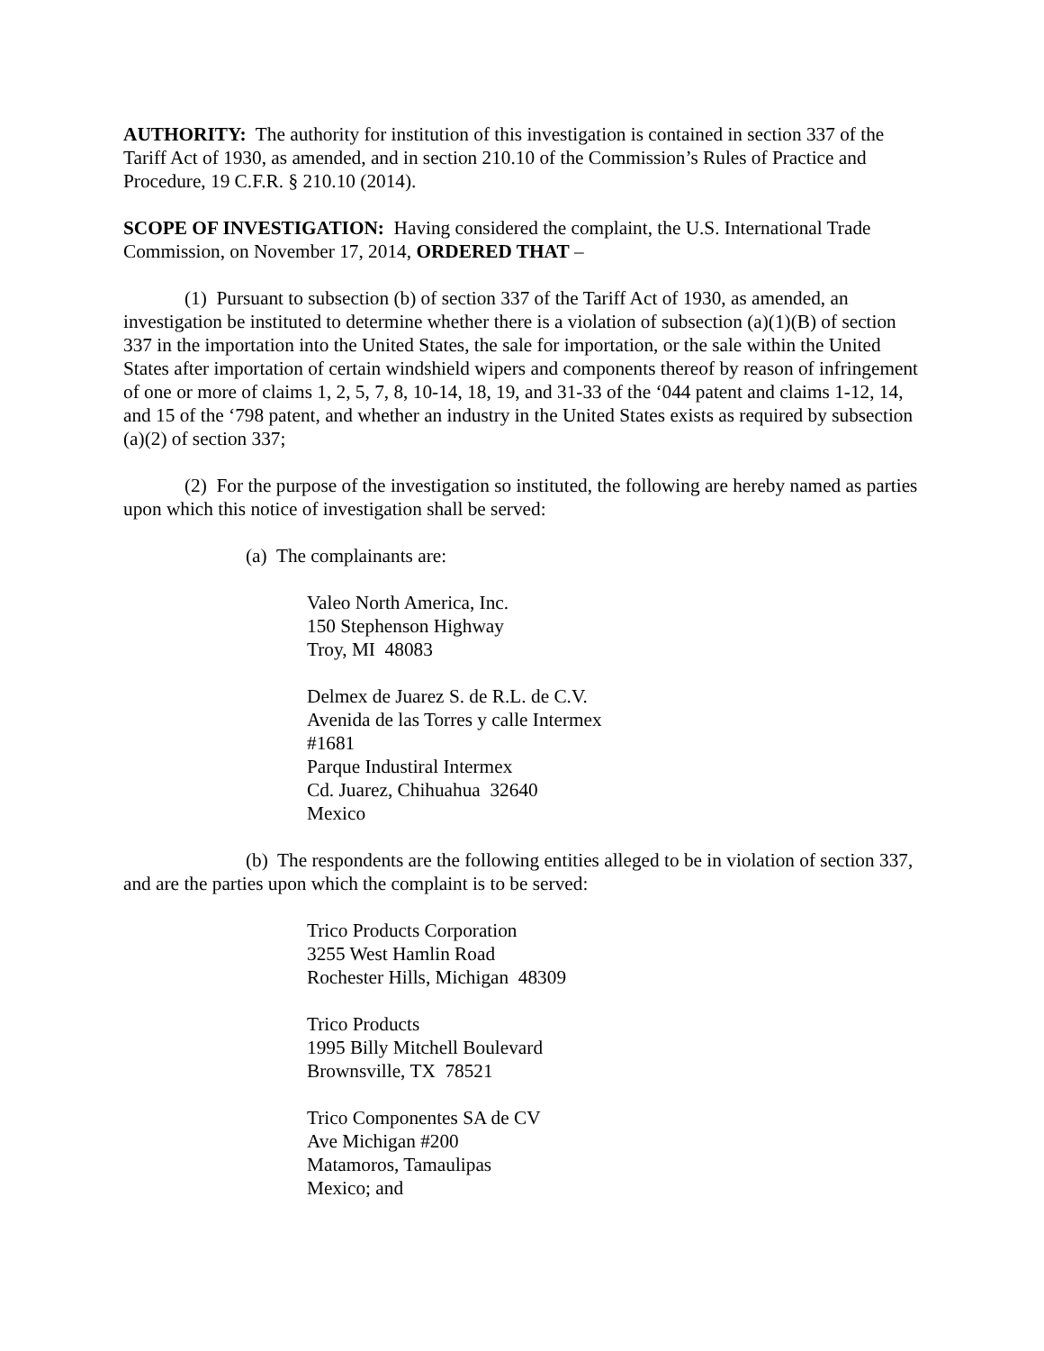AUTHORITY: The authority for institution of this investigation is contained in section 337 of the Tariff Act of 1930, as amended, and in section 210.10 of the Commission’s Rules of Practice and Procedure, 19 C.F.R. § 210.10 (2014).
SCOPE OF INVESTIGATION: Having considered the complaint, the U.S. International Trade Commission, on November 17, 2014, ORDERED THAT –
(1) Pursuant to subsection (b) of section 337 of the Tariff Act of 1930, as amended, an investigation be instituted to determine whether there is a violation of subsection (a)(1)(B) of section 337 in the importation into the United States, the sale for importation, or the sale within the United States after importation of certain windshield wipers and components thereof by reason of infringement of one or more of claims 1, 2, 5, 7, 8, 10-14, 18, 19, and 31-33 of the ‘044 patent and claims 1-12, 14, and 15 of the ‘798 patent, and whether an industry in the United States exists as required by subsection (a)(2) of section 337;
(2) For the purpose of the investigation so instituted, the following are hereby named as parties upon which this notice of investigation shall be served:
(a) The complainants are:
Valeo North America, Inc.
150 Stephenson Highway
Troy, MI 48083
Delmex de Juarez S. de R.L. de C.V.
Avenida de las Torres y calle Intermex
#1681
Parque Industiral Intermex
Cd. Juarez, Chihuahua 32640
Mexico
(b) The respondents are the following entities alleged to be in violation of section 337, and are the parties upon which the complaint is to be served:
Trico Products Corporation
3255 West Hamlin Road
Rochester Hills, Michigan 48309
Trico Products
1995 Billy Mitchell Boulevard
Brownsville, TX 78521
Trico Componentes SA de CV
Ave Michigan #200
Matamoros, Tamaulipas
Mexico; and